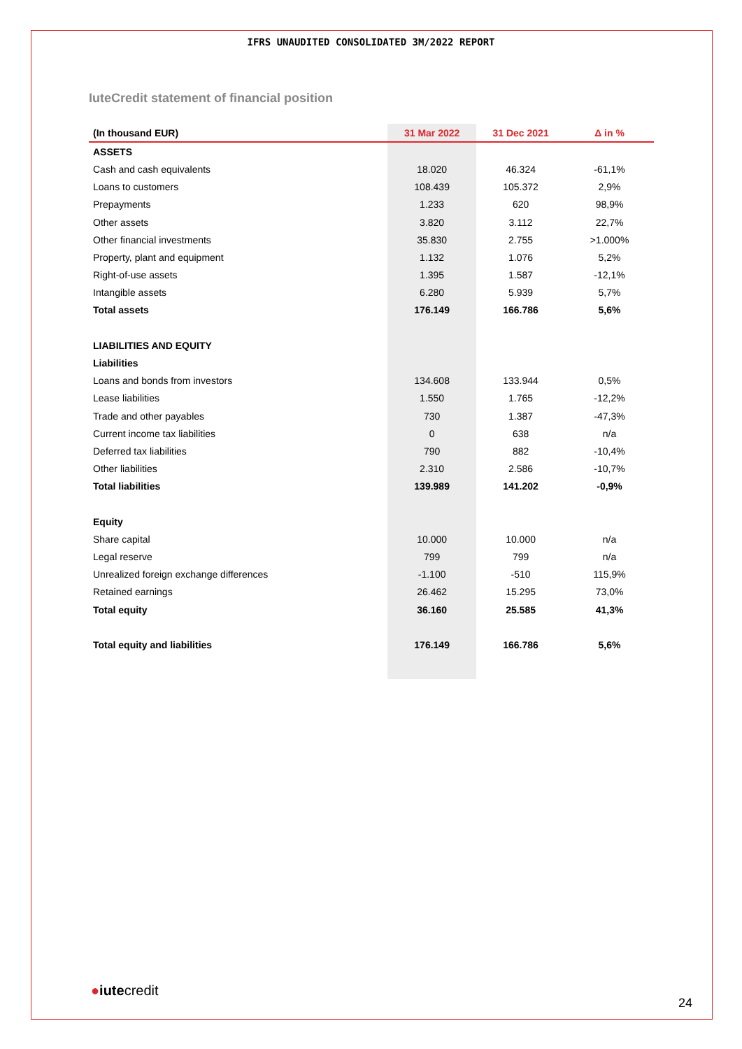IFRS UNAUDITED CONSOLIDATED 3M/2022 REPORT
IuteCredit statement of financial position
| (In thousand EUR) | 31 Mar 2022 | 31 Dec 2021 | Δ in % |
| --- | --- | --- | --- |
| ASSETS | | | |
| Cash and cash equivalents | 18.020 | 46.324 | -61,1% |
| Loans to customers | 108.439 | 105.372 | 2,9% |
| Prepayments | 1.233 | 620 | 98,9% |
| Other assets | 3.820 | 3.112 | 22,7% |
| Other financial investments | 35.830 | 2.755 | >1.000% |
| Property, plant and equipment | 1.132 | 1.076 | 5,2% |
| Right-of-use assets | 1.395 | 1.587 | -12,1% |
| Intangible assets | 6.280 | 5.939 | 5,7% |
| Total assets | 176.149 | 166.786 | 5,6% |
| LIABILITIES AND EQUITY | | | |
| Liabilities | | | |
| Loans and bonds from investors | 134.608 | 133.944 | 0,5% |
| Lease liabilities | 1.550 | 1.765 | -12,2% |
| Trade and other payables | 730 | 1.387 | -47,3% |
| Current income tax liabilities | 0 | 638 | n/a |
| Deferred tax liabilities | 790 | 882 | -10,4% |
| Other liabilities | 2.310 | 2.586 | -10,7% |
| Total liabilities | 139.989 | 141.202 | -0,9% |
| Equity | | | |
| Share capital | 10.000 | 10.000 | n/a |
| Legal reserve | 799 | 799 | n/a |
| Unrealized foreign exchange differences | -1.100 | -510 | 115,9% |
| Retained earnings | 26.462 | 15.295 | 73,0% |
| Total equity | 36.160 | 25.585 | 41,3% |
| Total equity and liabilities | 176.149 | 166.786 | 5,6% |
●iutecredit
24